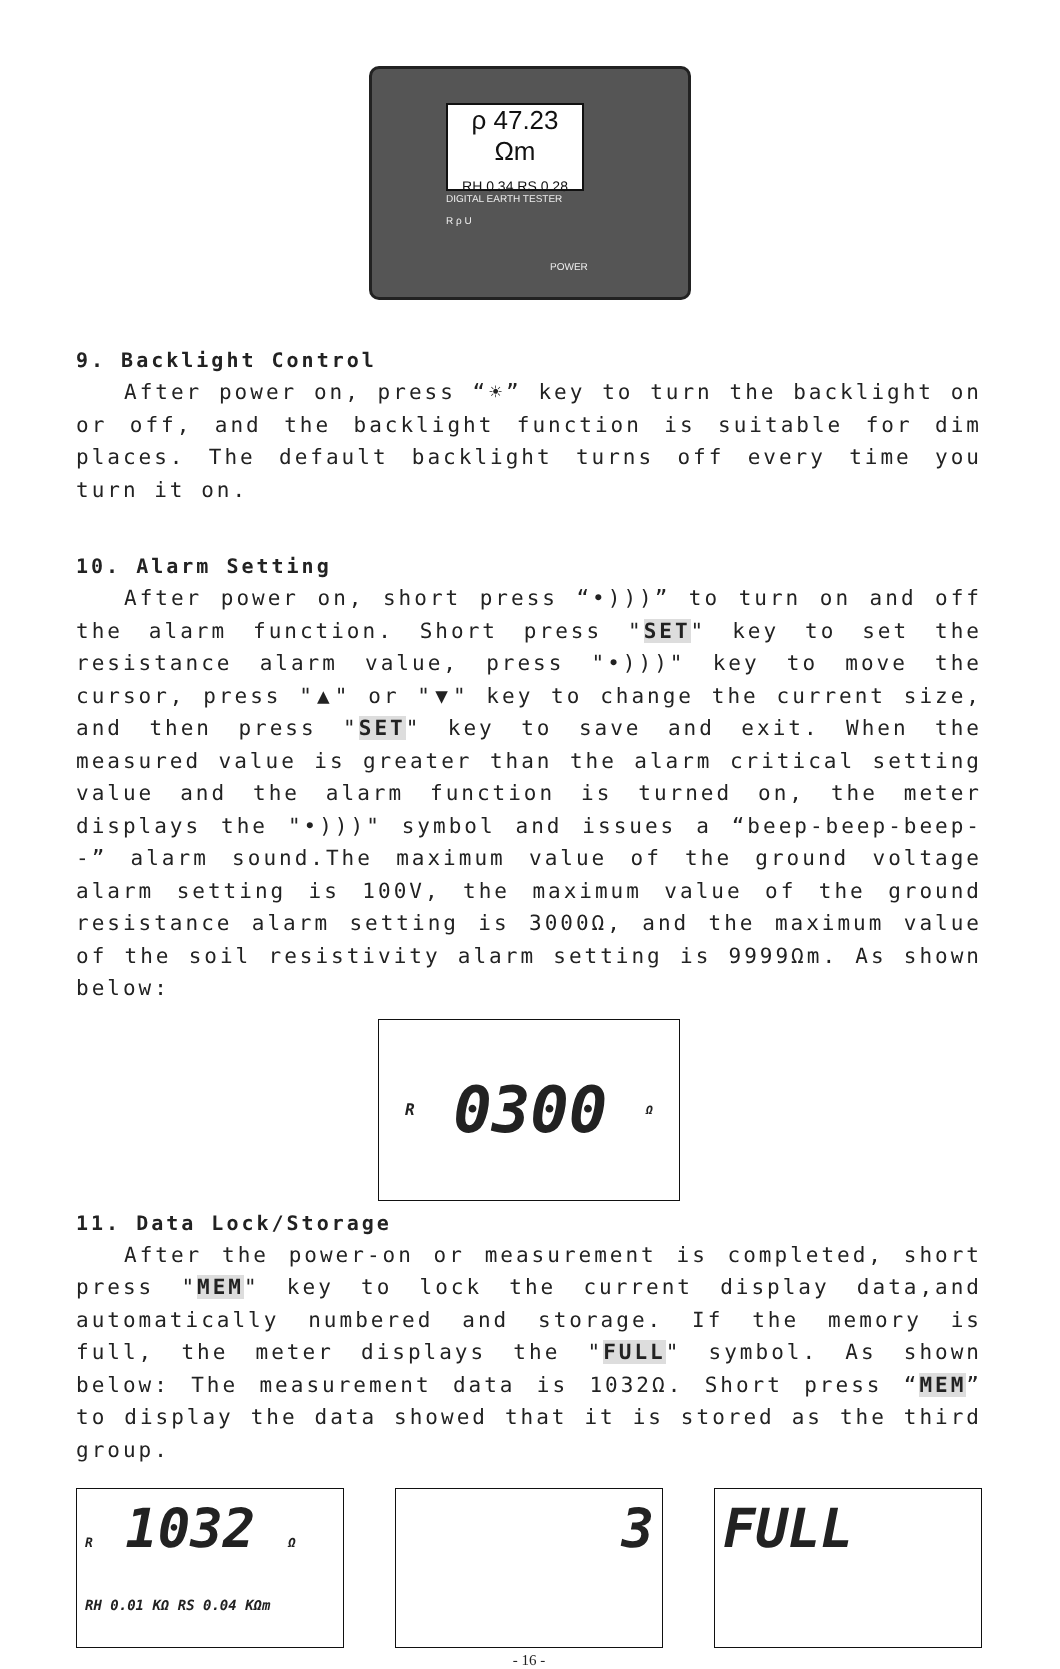ρ 47.23 Ωm
RH 0.34 RS 0.28
DIGITAL EARTH TESTER
R ρ U
POWER
9. Backlight Control
After power on, press “☀” key to turn the backlight on or off, and the backlight function is suitable for dim places. The default backlight turns off every time you turn it on.
10. Alarm Setting
After power on, short press “•)))” to turn on and off the alarm function. Short press "SET" key to set the resistance alarm value, press "•)))" key to move the cursor, press "▲" or "▼" key to change the current size, and then press "SET" key to save and exit. When the measured value is greater than the alarm critical setting value and the alarm function is turned on, the meter displays the "•)))" symbol and issues a “beep-beep-beep--” alarm sound.The maximum value of the ground voltage alarm setting is 100V, the maximum value of the ground resistance alarm setting is 3000Ω, and the maximum value of the soil resistivity alarm setting is 9999Ωm. As shown below:
R 0300 Ω
11. Data Lock/Storage
After the power-on or measurement is completed, short press "MEM" key to lock the current display data,and automatically numbered and storage. If the memory is full, the meter displays the "FULL" symbol. As shown below: The measurement data is 1032Ω. Short press “MEM” to display the data showed that it is stored as the third group.
R 1032 Ω
RH 0.01 KΩ RS 0.04 KΩm
3 FULL
- 16 -